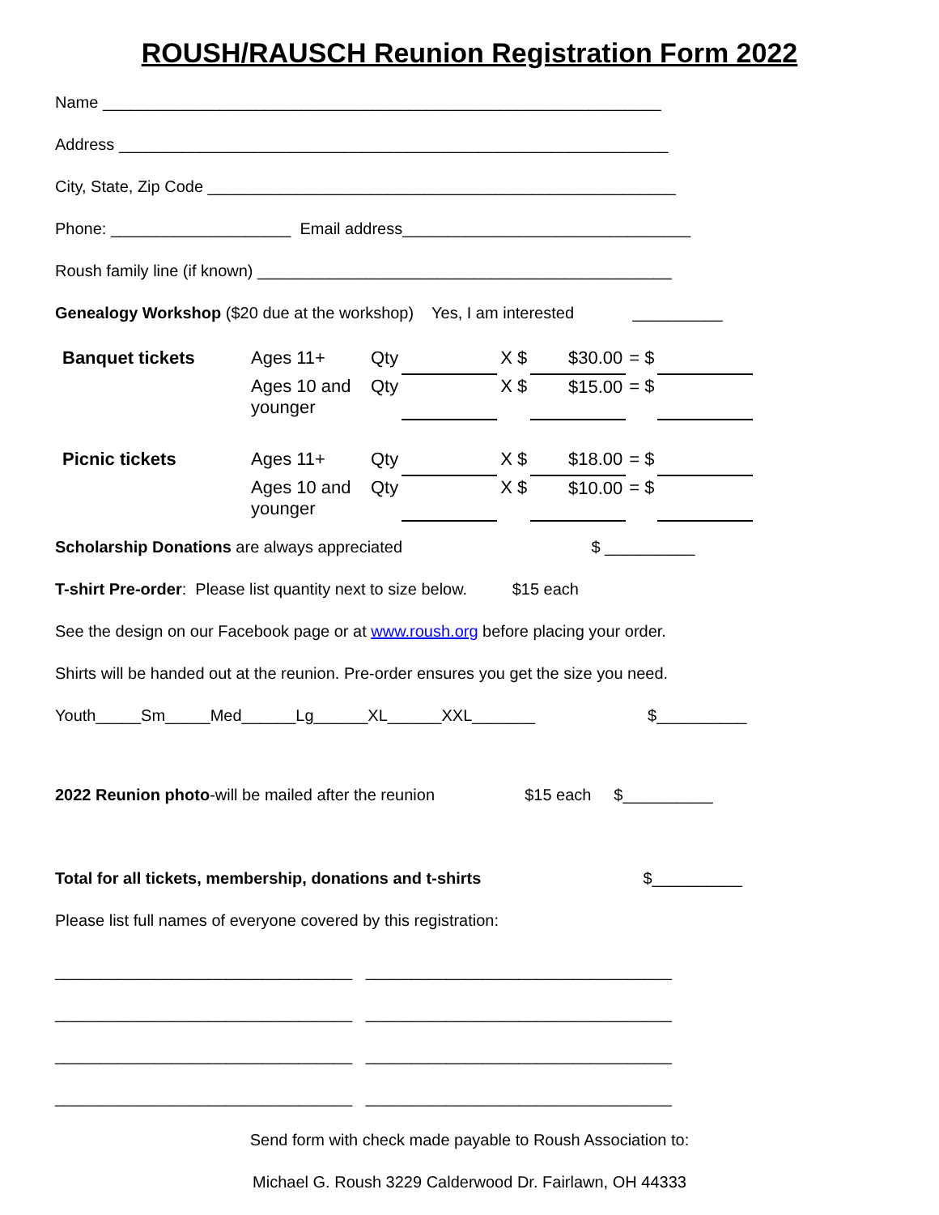ROUSH/RAUSCH Reunion Registration Form 2022
Name ______________________________________________________________
Address _____________________________________________________________
City, State, Zip Code ____________________________________________________
Phone: ____________________ Email address________________________________
Roush family line (if known) ______________________________________________
Genealogy Workshop ($20 due at the workshop) Yes, I am interested __________
| Banquet tickets | Ages 11+ | Qty | | X $ | $30.00 | = $ | |
| | Ages 10 and younger | Qty | | X $ | $15.00 | = $ | |
| Picnic tickets | Ages 11+ | Qty | | X $ | $18.00 | = $ | |
| | Ages 10 and younger | Qty | | X $ | $10.00 | = $ | |
Scholarship Donations are always appreciated $ __________
T-shirt Pre-order: Please list quantity next to size below. $15 each
See the design on our Facebook page or at www.roush.org before placing your order.
Shirts will be handed out at the reunion. Pre-order ensures you get the size you need.
Youth_____Sm_____Med______Lg______XL______XXL_______ $__________
2022 Reunion photo-will be mailed after the reunion $15 each $__________
Total for all tickets, membership, donations and t-shirts $__________
Please list full names of everyone covered by this registration:
_________________________________ __________________________________
_________________________________ __________________________________
_________________________________ __________________________________
_________________________________ __________________________________
Send form with check made payable to Roush Association to:
Michael G. Roush 3229 Calderwood Dr. Fairlawn, OH 44333